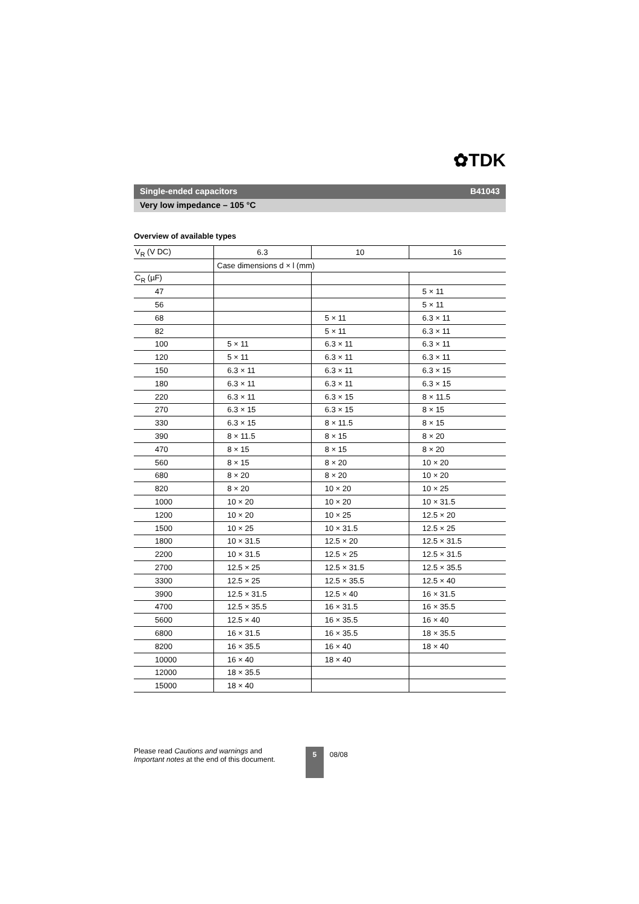✿TDK
Single-ended capacitors B41043
Very low impedance – 105 °C
Overview of available types
| V<sub>R</sub> (V DC) | 6.3 | 10 | 16 |
| --- | --- | --- | --- |
| | Case dimensions d × l (mm) | | |
| C<sub>R</sub> (µF) | | | |
| 47 | | | 5 × 11 |
| 56 | | | 5 × 11 |
| 68 | | 5 × 11 | 6.3 × 11 |
| 82 | | 5 × 11 | 6.3 × 11 |
| 100 | 5 × 11 | 6.3 × 11 | 6.3 × 11 |
| 120 | 5 × 11 | 6.3 × 11 | 6.3 × 11 |
| 150 | 6.3 × 11 | 6.3 × 11 | 6.3 × 15 |
| 180 | 6.3 × 11 | 6.3 × 11 | 6.3 × 15 |
| 220 | 6.3 × 11 | 6.3 × 15 | 8 × 11.5 |
| 270 | 6.3 × 15 | 6.3 × 15 | 8 × 15 |
| 330 | 6.3 × 15 | 8 × 11.5 | 8 × 15 |
| 390 | 8 × 11.5 | 8 × 15 | 8 × 20 |
| 470 | 8 × 15 | 8 × 15 | 8 × 20 |
| 560 | 8 × 15 | 8 × 20 | 10 × 20 |
| 680 | 8 × 20 | 8 × 20 | 10 × 20 |
| 820 | 8 × 20 | 10 × 20 | 10 × 25 |
| 1000 | 10 × 20 | 10 × 20 | 10 × 31.5 |
| 1200 | 10 × 20 | 10 × 25 | 12.5 × 20 |
| 1500 | 10 × 25 | 10 × 31.5 | 12.5 × 25 |
| 1800 | 10 × 31.5 | 12.5 × 20 | 12.5 × 31.5 |
| 2200 | 10 × 31.5 | 12.5 × 25 | 12.5 × 31.5 |
| 2700 | 12.5 × 25 | 12.5 × 31.5 | 12.5 × 35.5 |
| 3300 | 12.5 × 25 | 12.5 × 35.5 | 12.5 × 40 |
| 3900 | 12.5 × 31.5 | 12.5 × 40 | 16 × 31.5 |
| 4700 | 12.5 × 35.5 | 16 × 31.5 | 16 × 35.5 |
| 5600 | 12.5 × 40 | 16 × 35.5 | 16 × 40 |
| 6800 | 16 × 31.5 | 16 × 35.5 | 18 × 35.5 |
| 8200 | 16 × 35.5 | 16 × 40 | 18 × 40 |
| 10000 | 16 × 40 | 18 × 40 | |
| 12000 | 18 × 35.5 | | |
| 15000 | 18 × 40 | | |
Please read Cautions and warnings and
Important notes at the end of this document.
5
08/08